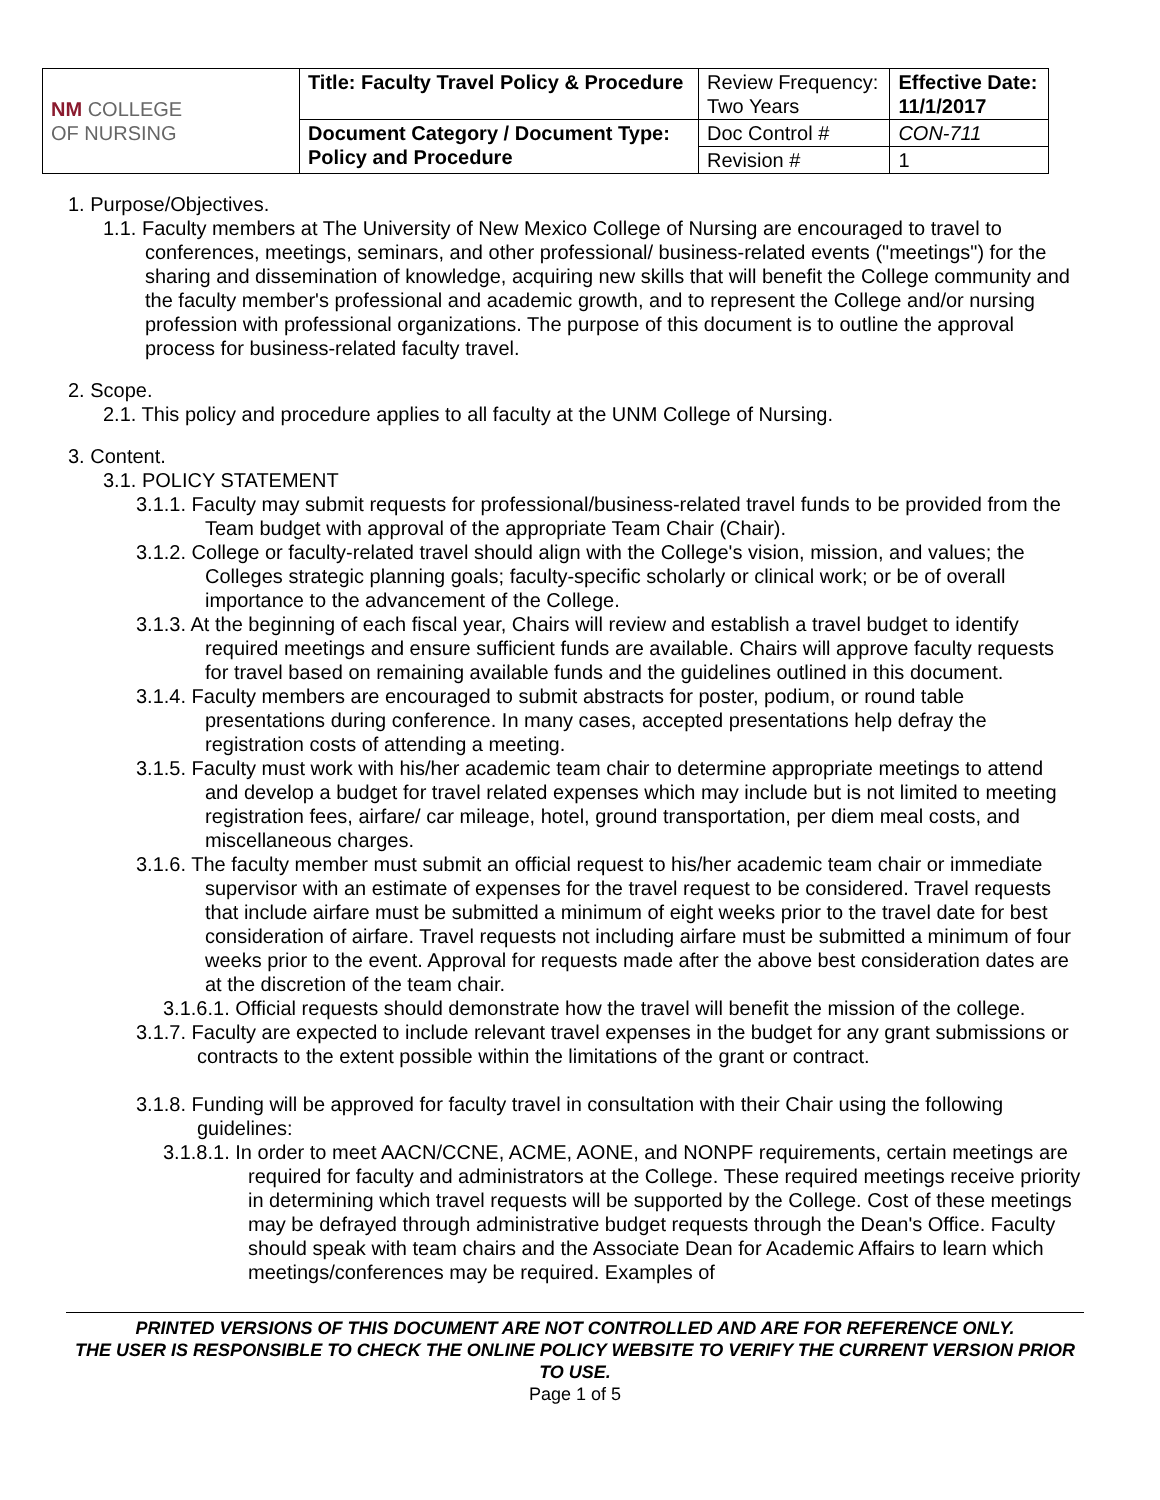| NM COLLEGE OF NURSING | Title: Faculty Travel Policy & Procedure | Review Frequency: Two Years | Effective Date: 11/1/2017 |
| | Document Category / Document Type: Policy and Procedure | Doc Control # | CON-711 |
| | | Revision # | 1 |
1. Purpose/Objectives.
1.1. Faculty members at The University of New Mexico College of Nursing are encouraged to travel to conferences, meetings, seminars, and other professional/ business-related events ("meetings") for the sharing and dissemination of knowledge, acquiring new skills that will benefit the College community and the faculty member's professional and academic growth, and to represent the College and/or nursing profession with professional organizations. The purpose of this document is to outline the approval process for business-related faculty travel.
2. Scope.
2.1. This policy and procedure applies to all faculty at the UNM College of Nursing.
3. Content.
3.1. POLICY STATEMENT
3.1.1. Faculty may submit requests for professional/business-related travel funds to be provided from the Team budget with approval of the appropriate Team Chair (Chair).
3.1.2. College or faculty-related travel should align with the College's vision, mission, and values; the Colleges strategic planning goals; faculty-specific scholarly or clinical work; or be of overall importance to the advancement of the College.
3.1.3. At the beginning of each fiscal year, Chairs will review and establish a travel budget to identify required meetings and ensure sufficient funds are available. Chairs will approve faculty requests for travel based on remaining available funds and the guidelines outlined in this document.
3.1.4. Faculty members are encouraged to submit abstracts for poster, podium, or round table presentations during conference. In many cases, accepted presentations help defray the registration costs of attending a meeting.
3.1.5. Faculty must work with his/her academic team chair to determine appropriate meetings to attend and develop a budget for travel related expenses which may include but is not limited to meeting registration fees, airfare/ car mileage, hotel, ground transportation, per diem meal costs, and miscellaneous charges.
3.1.6. The faculty member must submit an official request to his/her academic team chair or immediate supervisor with an estimate of expenses for the travel request to be considered. Travel requests that include airfare must be submitted a minimum of eight weeks prior to the travel date for best consideration of airfare. Travel requests not including airfare must be submitted a minimum of four weeks prior to the event. Approval for requests made after the above best consideration dates are at the discretion of the team chair.
3.1.6.1. Official requests should demonstrate how the travel will benefit the mission of the college.
3.1.7. Faculty are expected to include relevant travel expenses in the budget for any grant submissions or contracts to the extent possible within the limitations of the grant or contract.
3.1.8. Funding will be approved for faculty travel in consultation with their Chair using the following guidelines:
3.1.8.1. In order to meet AACN/CCNE, ACME, AONE, and NONPF requirements, certain meetings are required for faculty and administrators at the College. These required meetings receive priority in determining which travel requests will be supported by the College. Cost of these meetings may be defrayed through administrative budget requests through the Dean's Office. Faculty should speak with team chairs and the Associate Dean for Academic Affairs to learn which meetings/conferences may be required. Examples of
PRINTED VERSIONS OF THIS DOCUMENT ARE NOT CONTROLLED AND ARE FOR REFERENCE ONLY.
THE USER IS RESPONSIBLE TO CHECK THE ONLINE POLICY WEBSITE TO VERIFY THE CURRENT VERSION PRIOR TO USE.
Page 1 of 5